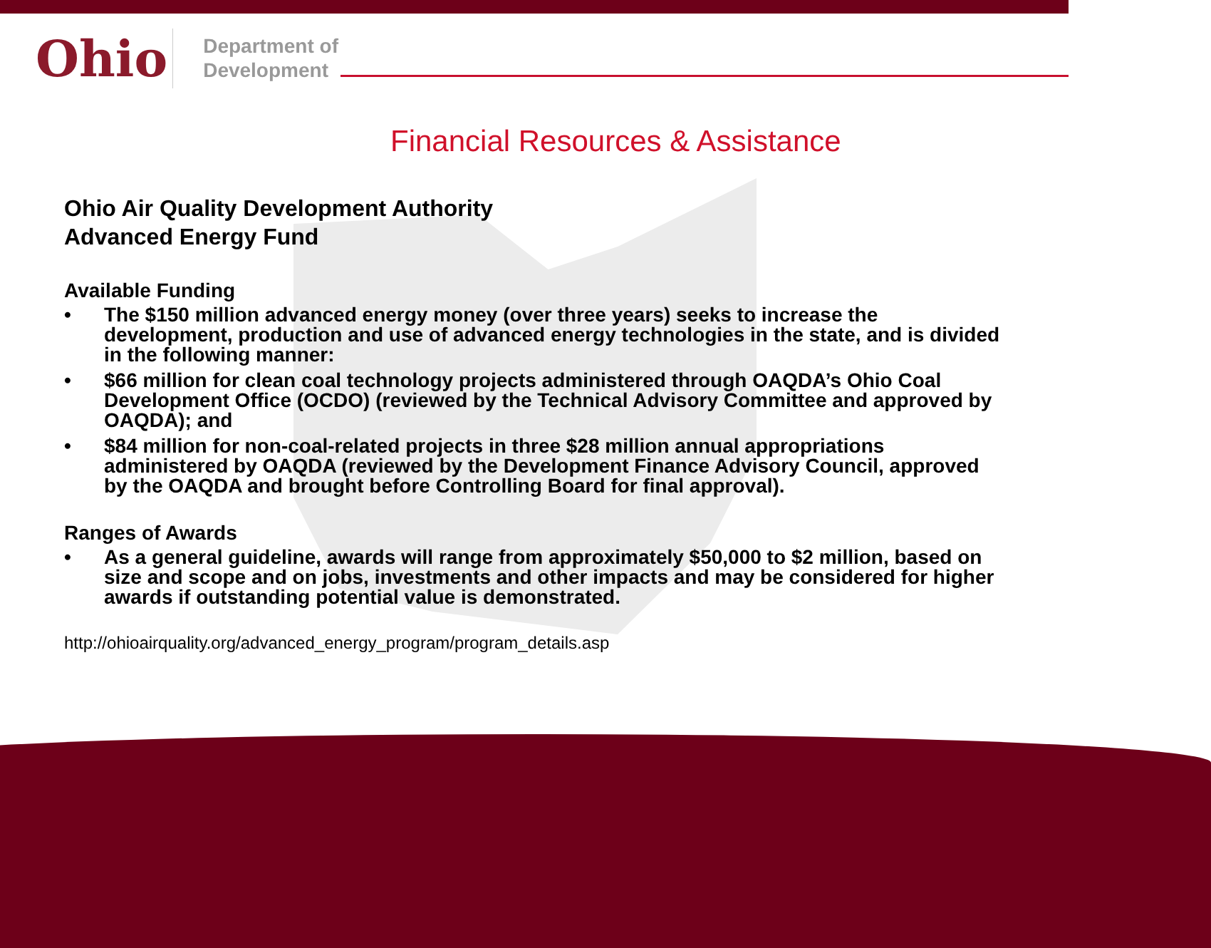Ohio
Department of
Development
Financial Resources & Assistance
Ohio Air Quality Development Authority
Advanced Energy Fund
Available Funding
• The $150 million advanced energy money (over three years) seeks to increase the development, production and use of advanced energy technologies in the state, and is divided in the following manner:
• $66 million for clean coal technology projects administered through OAQDA’s Ohio Coal Development Office (OCDO) (reviewed by the Technical Advisory Committee and approved by OAQDA); and
• $84 million for non-coal-related projects in three $28 million annual appropriations administered by OAQDA (reviewed by the Development Finance Advisory Council, approved by the OAQDA and brought before Controlling Board for final approval).
Ranges of Awards
• As a general guideline, awards will range from approximately $50,000 to $2 million, based on size and scope and on jobs, investments and other impacts and may be considered for higher awards if outstanding potential value is demonstrated.
http://ohioairquality.org/advanced_energy_program/program_details.asp